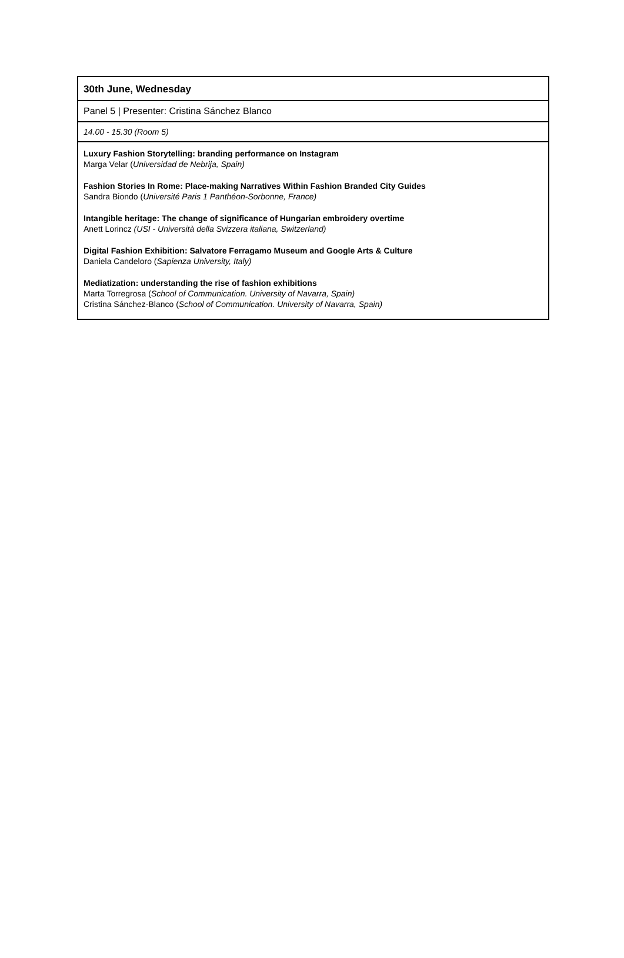| 30th June, Wednesday |
| Panel 5 / Presenter: Cristina Sánchez Blanco |
| 14.00 - 15.30 (Room 5) |
| Luxury Fashion Storytelling: branding performance on Instagram Marga Velar ( Universidad de Nebrija, Spain) Fashion Stories In Rome: Place-making Narratives Within Fashion Branded City Guides Sandra Biondo ( Université Paris 1 Panthéon-Sorbonne, France) Intangible heritage: The change of significance of Hungarian embroidery overtime Anett Lorincz (USI - Università della Svizzera italiana, Switzerland) Digital Fashion Exhibition: Salvatore Ferragamo Museum and Google Arts & Culture Daniela Candeloro ( Sapienza University, Italy) Mediatization: understanding the rise of fashion exhibitions Marta Torregrosa ( School of Communication. University of Navarra, Spain) Cristina Sánchez-Blanco ( School of Communication. University of Navarra, Spain) |